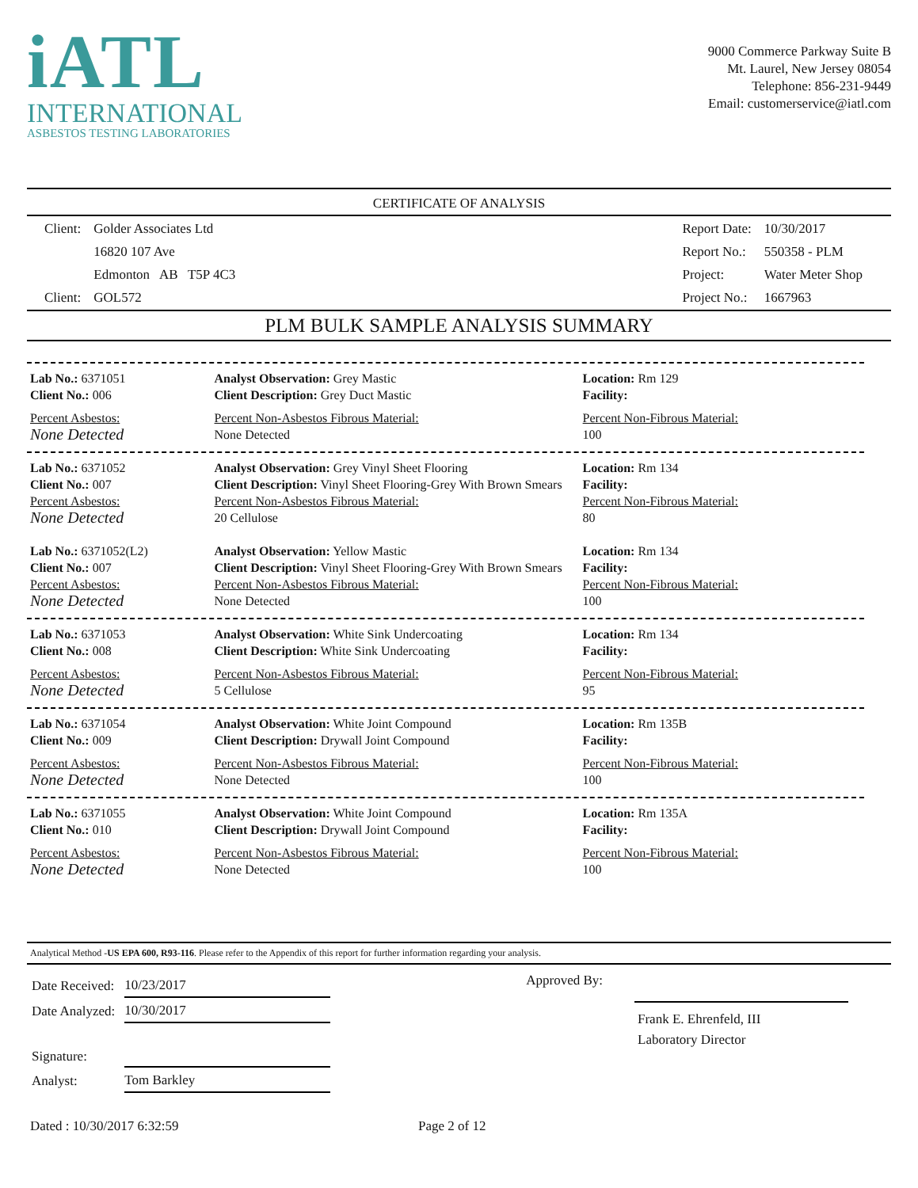iATL
INTERNATIONAL
ASBESTOS TESTING LABORATORIES
9000 Commerce Parkway Suite B
Mt. Laurel, New Jersey 08054
Telephone: 856-231-9449
Email: customerservice@iatl.com
CERTIFICATE OF ANALYSIS
| Client: | Golder Associates Ltd |
| | 16820 107 Ave |
| | Edmonton AB T5P 4C3 |
| Client: | GOL572 |
| Report Date: | 10/30/2017 |
| Report No.: | 550358 - PLM |
| Project: | Water Meter Shop |
| Project No.: | 1667963 |
PLM BULK SAMPLE ANALYSIS SUMMARY
| Lab No.: 6371051 Client No.: 006 | Analyst Observation: Grey Mastic Client Description: Grey Duct Mastic | Location: Rm 129 Facility: |
| Percent Asbestos: None Detected | Percent Non-Asbestos Fibrous Material: None Detected | Percent Non-Fibrous Material: 100 |
| Lab No.: 6371052 Client No.: 007 | Analyst Observation: Grey Vinyl Sheet Flooring Client Description: Vinyl Sheet Flooring-Grey With Brown Smears | Location: Rm 134 Facility: |
| Percent Asbestos: None Detected | Percent Non-Asbestos Fibrous Material: 20 Cellulose | Percent Non-Fibrous Material: 80 |
| Lab No.: 6371052(L2) Client No.: 007 | Analyst Observation: Yellow Mastic Client Description: Vinyl Sheet Flooring-Grey With Brown Smears | Location: Rm 134 Facility: |
| Percent Asbestos: None Detected | Percent Non-Asbestos Fibrous Material: None Detected | Percent Non-Fibrous Material: 100 |
| Lab No.: 6371053 Client No.: 008 | Analyst Observation: White Sink Undercoating Client Description: White Sink Undercoating | Location: Rm 134 Facility: |
| Percent Asbestos: None Detected | Percent Non-Asbestos Fibrous Material: 5 Cellulose | Percent Non-Fibrous Material: 95 |
| Lab No.: 6371054 Client No.: 009 | Analyst Observation: White Joint Compound Client Description: Drywall Joint Compound | Location: Rm 135B Facility: |
| Percent Asbestos: None Detected | Percent Non-Asbestos Fibrous Material: None Detected | Percent Non-Fibrous Material: 100 |
| Lab No.: 6371055 Client No.: 010 | Analyst Observation: White Joint Compound Client Description: Drywall Joint Compound | Location: Rm 135A Facility: |
| Percent Asbestos: None Detected | Percent Non-Asbestos Fibrous Material: None Detected | Percent Non-Fibrous Material: 100 |
Analytical Method -US EPA 600, R93-116. Please refer to the Appendix of this report for further information regarding your analysis.
| Date Received: | 10/23/2017 |
| Date Analyzed: | 10/30/2017 |
| Signature: | |
| Analyst: | Tom Barkley |
Approved By:
Frank E. Ehrenfeld, III
Laboratory Director
Dated : 10/30/2017 6:32:59 Page 2 of 12